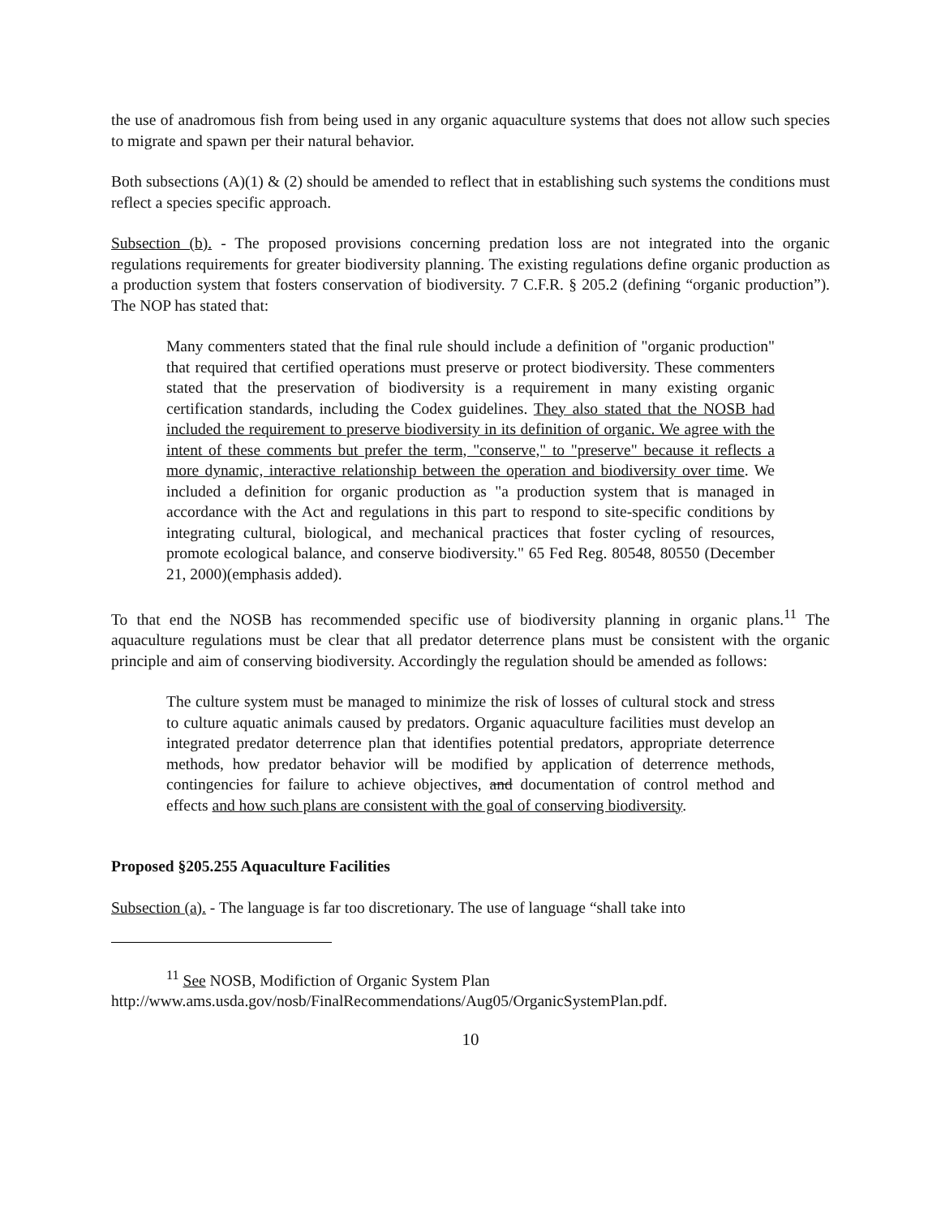the use of anadromous fish from being used in any organic aquaculture systems that does not allow such species to migrate and spawn per their natural behavior.
Both subsections (A)(1) & (2) should be amended to reflect that in establishing such systems the conditions must reflect a species specific approach.
Subsection (b). - The proposed provisions concerning predation loss are not integrated into the organic regulations requirements for greater biodiversity planning. The existing regulations define organic production as a production system that fosters conservation of biodiversity. 7 C.F.R. § 205.2 (defining “organic production”). The NOP has stated that:
Many commenters stated that the final rule should include a definition of "organic production" that required that certified operations must preserve or protect biodiversity. These commenters stated that the preservation of biodiversity is a requirement in many existing organic certification standards, including the Codex guidelines. They also stated that the NOSB had included the requirement to preserve biodiversity in its definition of organic. We agree with the intent of these comments but prefer the term, "conserve," to "preserve" because it reflects a more dynamic, interactive relationship between the operation and biodiversity over time. We included a definition for organic production as "a production system that is managed in accordance with the Act and regulations in this part to respond to site-specific conditions by integrating cultural, biological, and mechanical practices that foster cycling of resources, promote ecological balance, and conserve biodiversity." 65 Fed Reg. 80548, 80550 (December 21, 2000)(emphasis added).
To that end the NOSB has recommended specific use of biodiversity planning in organic plans.<sup>11</sup> The aquaculture regulations must be clear that all predator deterrence plans must be consistent with the organic principle and aim of conserving biodiversity. Accordingly the regulation should be amended as follows:
The culture system must be managed to minimize the risk of losses of cultural stock and stress to culture aquatic animals caused by predators. Organic aquaculture facilities must develop an integrated predator deterrence plan that identifies potential predators, appropriate deterrence methods, how predator behavior will be modified by application of deterrence methods, contingencies for failure to achieve objectives, and documentation of control method and effects and how such plans are consistent with the goal of conserving biodiversity.
Proposed §205.255 Aquaculture Facilities
Subsection (a). - The language is far too discretionary. The use of language “shall take into
<sup>11</sup> See NOSB, Modifiction of Organic System Plan
http://www.ams.usda.gov/nosb/FinalRecommendations/Aug05/OrganicSystemPlan.pdf.
10